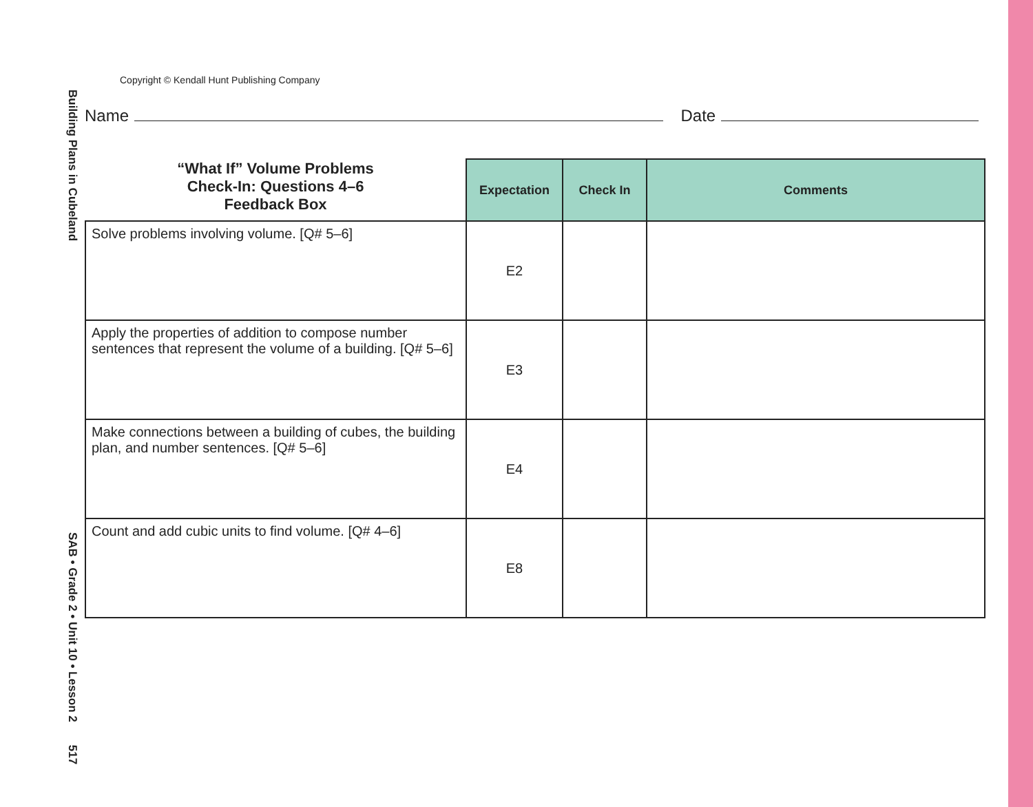Building Plans in Cubeland SAB • Grade 2 • Unit 10 • Lesson 2 517
Copyright © Kendall Hunt Publishing Company
Name Date
| “What If” Volume Problems Check-In: Questions 4–6 Feedback Box | Expectation | Check In | Comments |
| --- | --- | --- | --- |
| Solve problems involving volume. [Q# 5–6] | E2 | | |
| Apply the properties of addition to compose number sentences that represent the volume of a building. [Q# 5–6] | E3 | | |
| Make connections between a building of cubes, the building plan, and number sentences. [Q# 5–6] | E4 | | |
| Count and add cubic units to find volume. [Q# 4–6] | E8 | | |